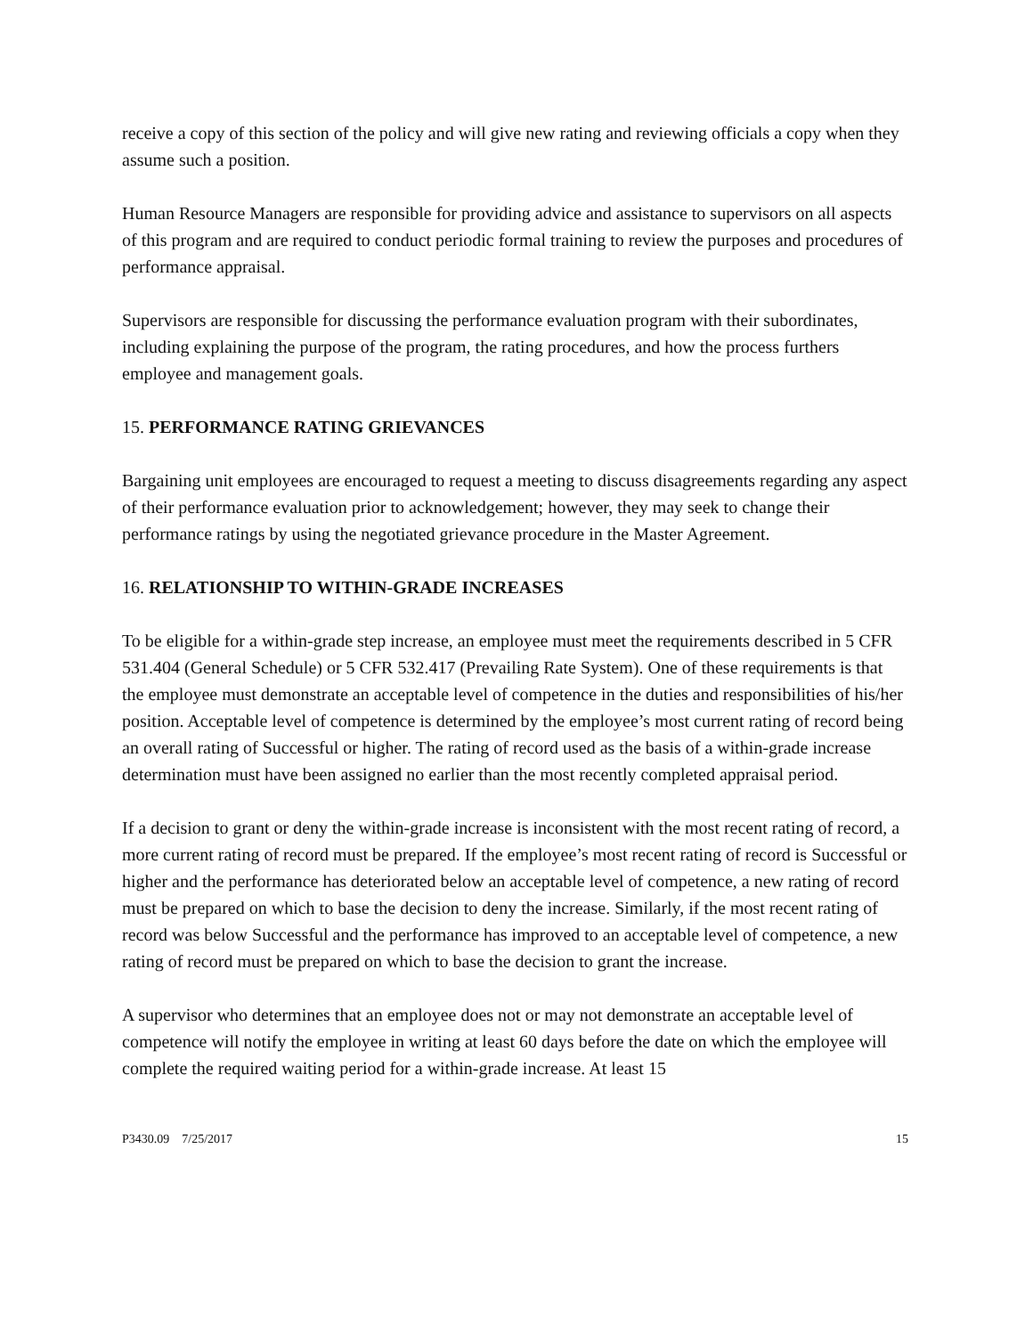receive a copy of this section of the policy and will give new rating and reviewing officials a copy when they assume such a position.
Human Resource Managers are responsible for providing advice and assistance to supervisors on all aspects of this program and are required to conduct periodic formal training to review the purposes and procedures of performance appraisal.
Supervisors are responsible for discussing the performance evaluation program with their subordinates, including explaining the purpose of the program, the rating procedures, and how the process furthers employee and management goals.
15. PERFORMANCE RATING GRIEVANCES
Bargaining unit employees are encouraged to request a meeting to discuss disagreements regarding any aspect of their performance evaluation prior to acknowledgement; however, they may seek to change their performance ratings by using the negotiated grievance procedure in the Master Agreement.
16. RELATIONSHIP TO WITHIN-GRADE INCREASES
To be eligible for a within-grade step increase, an employee must meet the requirements described in 5 CFR 531.404 (General Schedule) or 5 CFR 532.417 (Prevailing Rate System). One of these requirements is that the employee must demonstrate an acceptable level of competence in the duties and responsibilities of his/her position. Acceptable level of competence is determined by the employee’s most current rating of record being an overall rating of Successful or higher. The rating of record used as the basis of a within-grade increase determination must have been assigned no earlier than the most recently completed appraisal period.
If a decision to grant or deny the within-grade increase is inconsistent with the most recent rating of record, a more current rating of record must be prepared. If the employee’s most recent rating of record is Successful or higher and the performance has deteriorated below an acceptable level of competence, a new rating of record must be prepared on which to base the decision to deny the increase. Similarly, if the most recent rating of record was below Successful and the performance has improved to an acceptable level of competence, a new rating of record must be prepared on which to base the decision to grant the increase.
A supervisor who determines that an employee does not or may not demonstrate an acceptable level of competence will notify the employee in writing at least 60 days before the date on which the employee will complete the required waiting period for a within-grade increase. At least 15
P3430.09 7/25/2017 15